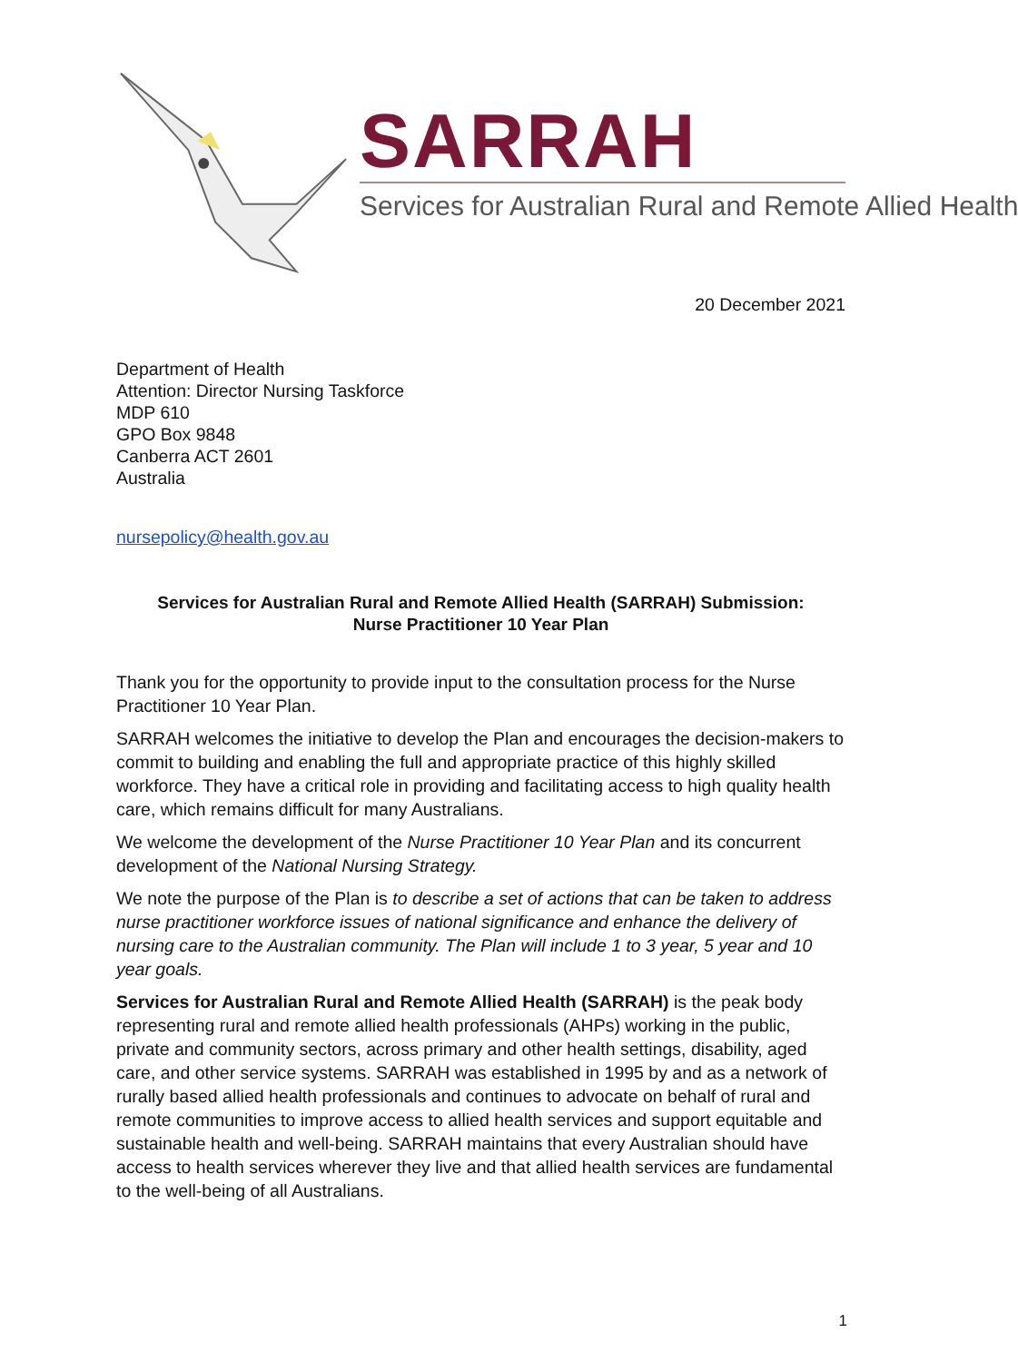SARRAH
Services for Australian Rural and Remote Allied Health
20 December 2021
Department of Health
Attention: Director Nursing Taskforce
MDP 610
GPO Box 9848
Canberra ACT 2601
Australia
nursepolicy@health.gov.au
Services for Australian Rural and Remote Allied Health (SARRAH) Submission:
Nurse Practitioner 10 Year Plan
Thank you for the opportunity to provide input to the consultation process for the Nurse Practitioner 10 Year Plan.
SARRAH welcomes the initiative to develop the Plan and encourages the decision-makers to commit to building and enabling the full and appropriate practice of this highly skilled workforce. They have a critical role in providing and facilitating access to high quality health care, which remains difficult for many Australians.
We welcome the development of the Nurse Practitioner 10 Year Plan and its concurrent development of the National Nursing Strategy.
We note the purpose of the Plan is to describe a set of actions that can be taken to address nurse practitioner workforce issues of national significance and enhance the delivery of nursing care to the Australian community. The Plan will include 1 to 3 year, 5 year and 10 year goals.
Services for Australian Rural and Remote Allied Health (SARRAH) is the peak body representing rural and remote allied health professionals (AHPs) working in the public, private and community sectors, across primary and other health settings, disability, aged care, and other service systems. SARRAH was established in 1995 by and as a network of rurally based allied health professionals and continues to advocate on behalf of rural and remote communities to improve access to allied health services and support equitable and sustainable health and well-being. SARRAH maintains that every Australian should have access to health services wherever they live and that allied health services are fundamental to the well-being of all Australians.
1